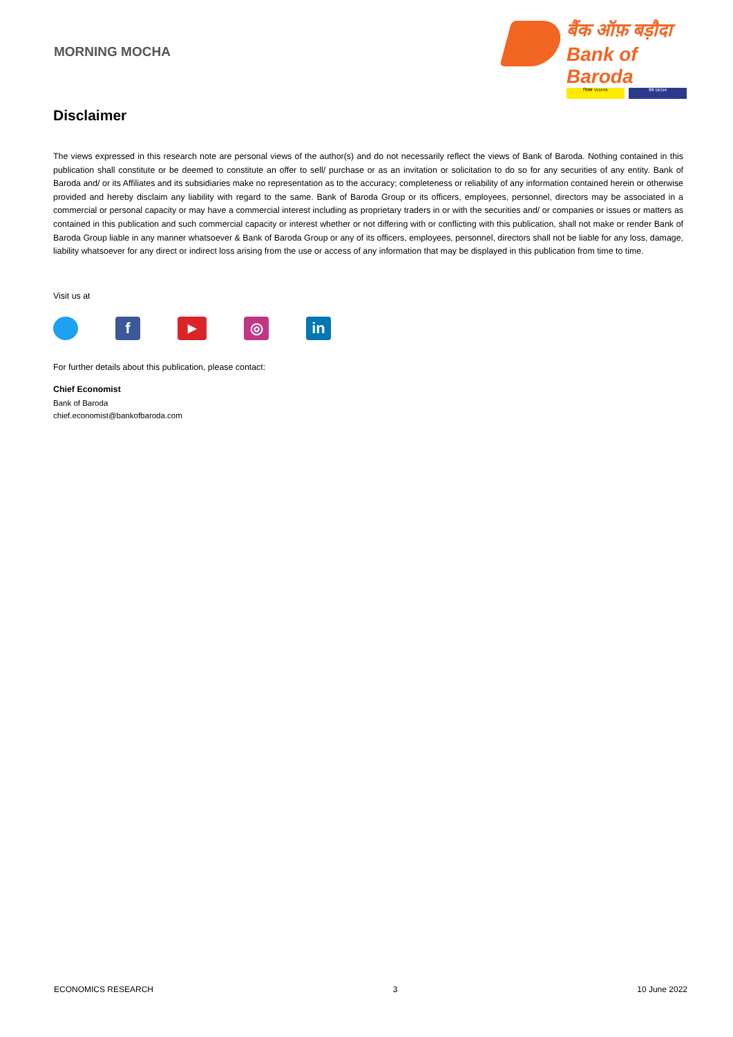MORNING MOCHA
बैंक ऑफ़ बड़ौदा
Bank of Baroda
विजया VIJAYA देना DENA
Disclaimer
The views expressed in this research note are personal views of the author(s) and do not necessarily reflect the views of Bank of Baroda. Nothing contained in this publication shall constitute or be deemed to constitute an offer to sell/ purchase or as an invitation or solicitation to do so for any securities of any entity. Bank of Baroda and/ or its Affiliates and its subsidiaries make no representation as to the accuracy; completeness or reliability of any information contained herein or otherwise provided and hereby disclaim any liability with regard to the same. Bank of Baroda Group or its officers, employees, personnel, directors may be associated in a commercial or personal capacity or may have a commercial interest including as proprietary traders in or with the securities and/ or companies or issues or matters as contained in this publication and such commercial capacity or interest whether or not differing with or conflicting with this publication, shall not make or render Bank of Baroda Group liable in any manner whatsoever & Bank of Baroda Group or any of its officers, employees, personnel, directors shall not be liable for any loss, damage, liability whatsoever for any direct or indirect loss arising from the use or access of any information that may be displayed in this publication from time to time.
Visit us at
f
▶
◎ in
For further details about this publication, please contact:
Chief Economist
Bank of Baroda
chief.economist@bankofbaroda.com
ECONOMICS RESEARCH 3 10 June 2022